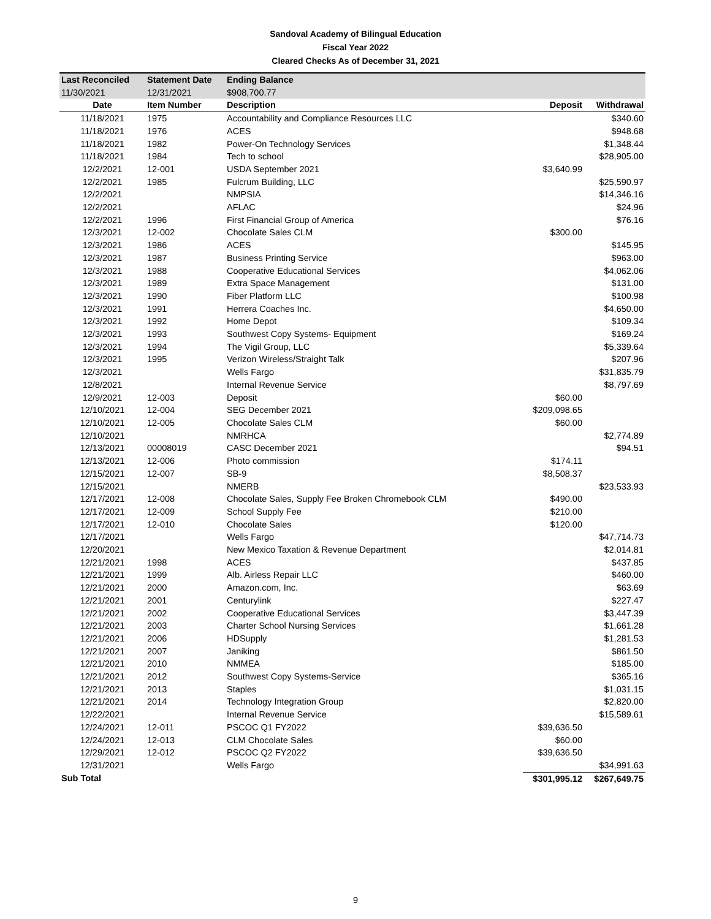Sandoval Academy of Bilingual Education
Fiscal Year 2022
Cleared Checks As of December 31, 2021
| Last Reconciled | Statement Date | Ending Balance | | |
| 11/30/2021 | 12/31/2021 | $908,700.77 | | |
| Date | Item Number | Description | Deposit | Withdrawal |
| 11/18/2021 | 1975 | Accountability and Compliance Resources LLC | | $340.60 |
| 11/18/2021 | 1976 | ACES | | $948.68 |
| 11/18/2021 | 1982 | Power-On Technology Services | | $1,348.44 |
| 11/18/2021 | 1984 | Tech to school | | $28,905.00 |
| 12/2/2021 | 12-001 | USDA September 2021 | $3,640.99 | |
| 12/2/2021 | 1985 | Fulcrum Building, LLC | | $25,590.97 |
| 12/2/2021 | | NMPSIA | | $14,346.16 |
| 12/2/2021 | | AFLAC | | $24.96 |
| 12/2/2021 | 1996 | First Financial Group of America | | $76.16 |
| 12/3/2021 | 12-002 | Chocolate Sales CLM | $300.00 | |
| 12/3/2021 | 1986 | ACES | | $145.95 |
| 12/3/2021 | 1987 | Business Printing Service | | $963.00 |
| 12/3/2021 | 1988 | Cooperative Educational Services | | $4,062.06 |
| 12/3/2021 | 1989 | Extra Space Management | | $131.00 |
| 12/3/2021 | 1990 | Fiber Platform LLC | | $100.98 |
| 12/3/2021 | 1991 | Herrera Coaches Inc. | | $4,650.00 |
| 12/3/2021 | 1992 | Home Depot | | $109.34 |
| 12/3/2021 | 1993 | Southwest Copy Systems- Equipment | | $169.24 |
| 12/3/2021 | 1994 | The Vigil Group, LLC | | $5,339.64 |
| 12/3/2021 | 1995 | Verizon Wireless/Straight Talk | | $207.96 |
| 12/3/2021 | | Wells Fargo | | $31,835.79 |
| 12/8/2021 | | Internal Revenue Service | | $8,797.69 |
| 12/9/2021 | 12-003 | Deposit | $60.00 | |
| 12/10/2021 | 12-004 | SEG December 2021 | $209,098.65 | |
| 12/10/2021 | 12-005 | Chocolate Sales CLM | $60.00 | |
| 12/10/2021 | | NMRHCA | | $2,774.89 |
| 12/13/2021 | 00008019 | CASC December 2021 | | $94.51 |
| 12/13/2021 | 12-006 | Photo commission | $174.11 | |
| 12/15/2021 | 12-007 | SB-9 | $8,508.37 | |
| 12/15/2021 | | NMERB | | $23,533.93 |
| 12/17/2021 | 12-008 | Chocolate Sales, Supply Fee Broken Chromebook CLM | $490.00 | |
| 12/17/2021 | 12-009 | School Supply Fee | $210.00 | |
| 12/17/2021 | 12-010 | Chocolate Sales | $120.00 | |
| 12/17/2021 | | Wells Fargo | | $47,714.73 |
| 12/20/2021 | | New Mexico Taxation & Revenue Department | | $2,014.81 |
| 12/21/2021 | 1998 | ACES | | $437.85 |
| 12/21/2021 | 1999 | Alb. Airless Repair LLC | | $460.00 |
| 12/21/2021 | 2000 | Amazon.com, Inc. | | $63.69 |
| 12/21/2021 | 2001 | Centurylink | | $227.47 |
| 12/21/2021 | 2002 | Cooperative Educational Services | | $3,447.39 |
| 12/21/2021 | 2003 | Charter School Nursing Services | | $1,661.28 |
| 12/21/2021 | 2006 | HDSupply | | $1,281.53 |
| 12/21/2021 | 2007 | Janiking | | $861.50 |
| 12/21/2021 | 2010 | NMMEA | | $185.00 |
| 12/21/2021 | 2012 | Southwest Copy Systems-Service | | $365.16 |
| 12/21/2021 | 2013 | Staples | | $1,031.15 |
| 12/21/2021 | 2014 | Technology Integration Group | | $2,820.00 |
| 12/22/2021 | | Internal Revenue Service | | $15,589.61 |
| 12/24/2021 | 12-011 | PSCOC Q1 FY2022 | $39,636.50 | |
| 12/24/2021 | 12-013 | CLM Chocolate Sales | $60.00 | |
| 12/29/2021 | 12-012 | PSCOC Q2 FY2022 | $39,636.50 | |
| 12/31/2021 | | Wells Fargo | | $34,991.63 |
| Sub Total | | | $301,995.12 | $267,649.75 |
9